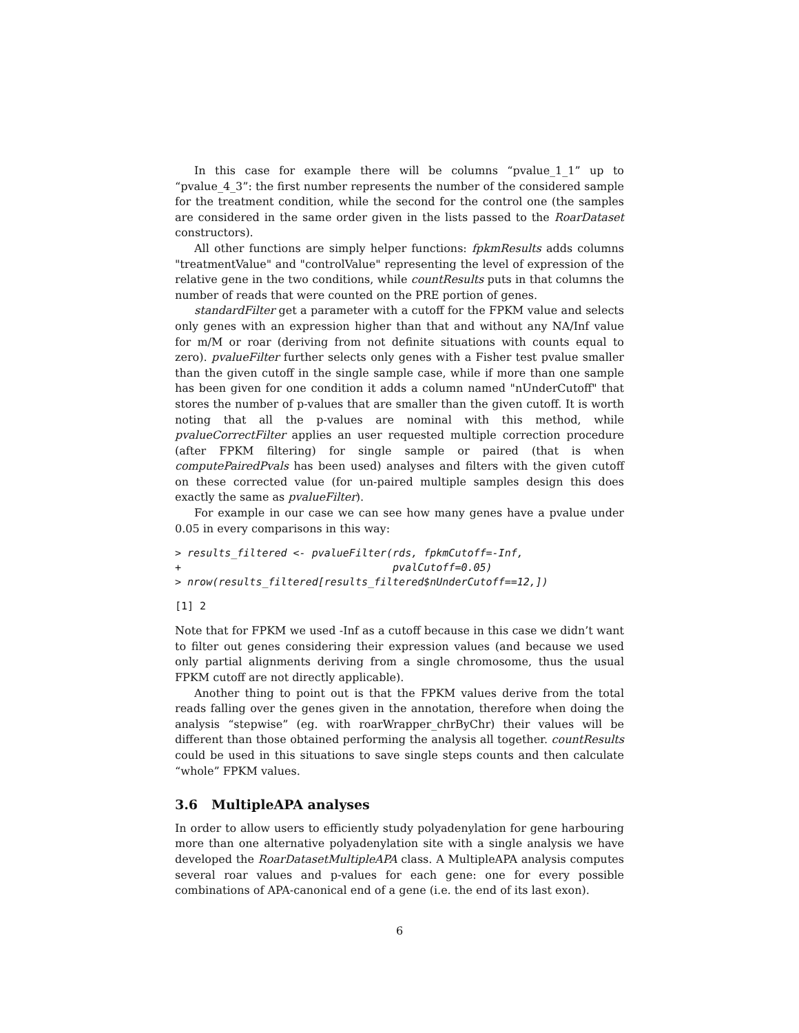In this case for example there will be columns “pvalue_1_1” up to “pvalue_4_3”: the first number represents the number of the considered sample for the treatment condition, while the second for the control one (the samples are considered in the same order given in the lists passed to the RoarDataset constructors).
All other functions are simply helper functions: fpkmResults adds columns "treatmentValue" and "controlValue" representing the level of expression of the relative gene in the two conditions, while countResults puts in that columns the number of reads that were counted on the PRE portion of genes.
standardFilter get a parameter with a cutoff for the FPKM value and selects only genes with an expression higher than that and without any NA/Inf value for m/M or roar (deriving from not definite situations with counts equal to zero). pvalueFilter further selects only genes with a Fisher test pvalue smaller than the given cutoff in the single sample case, while if more than one sample has been given for one condition it adds a column named "nUnderCutoff" that stores the number of p-values that are smaller than the given cutoff. It is worth noting that all the p-values are nominal with this method, while pvalueCorrectFilter applies an user requested multiple correction procedure (after FPKM filtering) for single sample or paired (that is when computePairedPvals has been used) analyses and filters with the given cutoff on these corrected value (for un-paired multiple samples design this does exactly the same as pvalueFilter).
For example in our case we can see how many genes have a pvalue under 0.05 in every comparisons in this way:
> results_filtered <- pvalueFilter(rds, fpkmCutoff=-Inf,
+                                  pvalCutoff=0.05)
> nrow(results_filtered[results_filtered$nUnderCutoff==12,])
[1] 2
Note that for FPKM we used -Inf as a cutoff because in this case we didn’t want to filter out genes considering their expression values (and because we used only partial alignments deriving from a single chromosome, thus the usual FPKM cutoff are not directly applicable).
Another thing to point out is that the FPKM values derive from the total reads falling over the genes given in the annotation, therefore when doing the analysis “stepwise” (eg. with roarWrapper_chrByChr) their values will be different than those obtained performing the analysis all together. countResults could be used in this situations to save single steps counts and then calculate “whole” FPKM values.
3.6 MultipleAPA analyses
In order to allow users to efficiently study polyadenylation for gene harbouring more than one alternative polyadenylation site with a single analysis we have developed the RoarDatasetMultipleAPA class. A MultipleAPA analysis computes several roar values and p-values for each gene: one for every possible combinations of APA-canonical end of a gene (i.e. the end of its last exon).
6